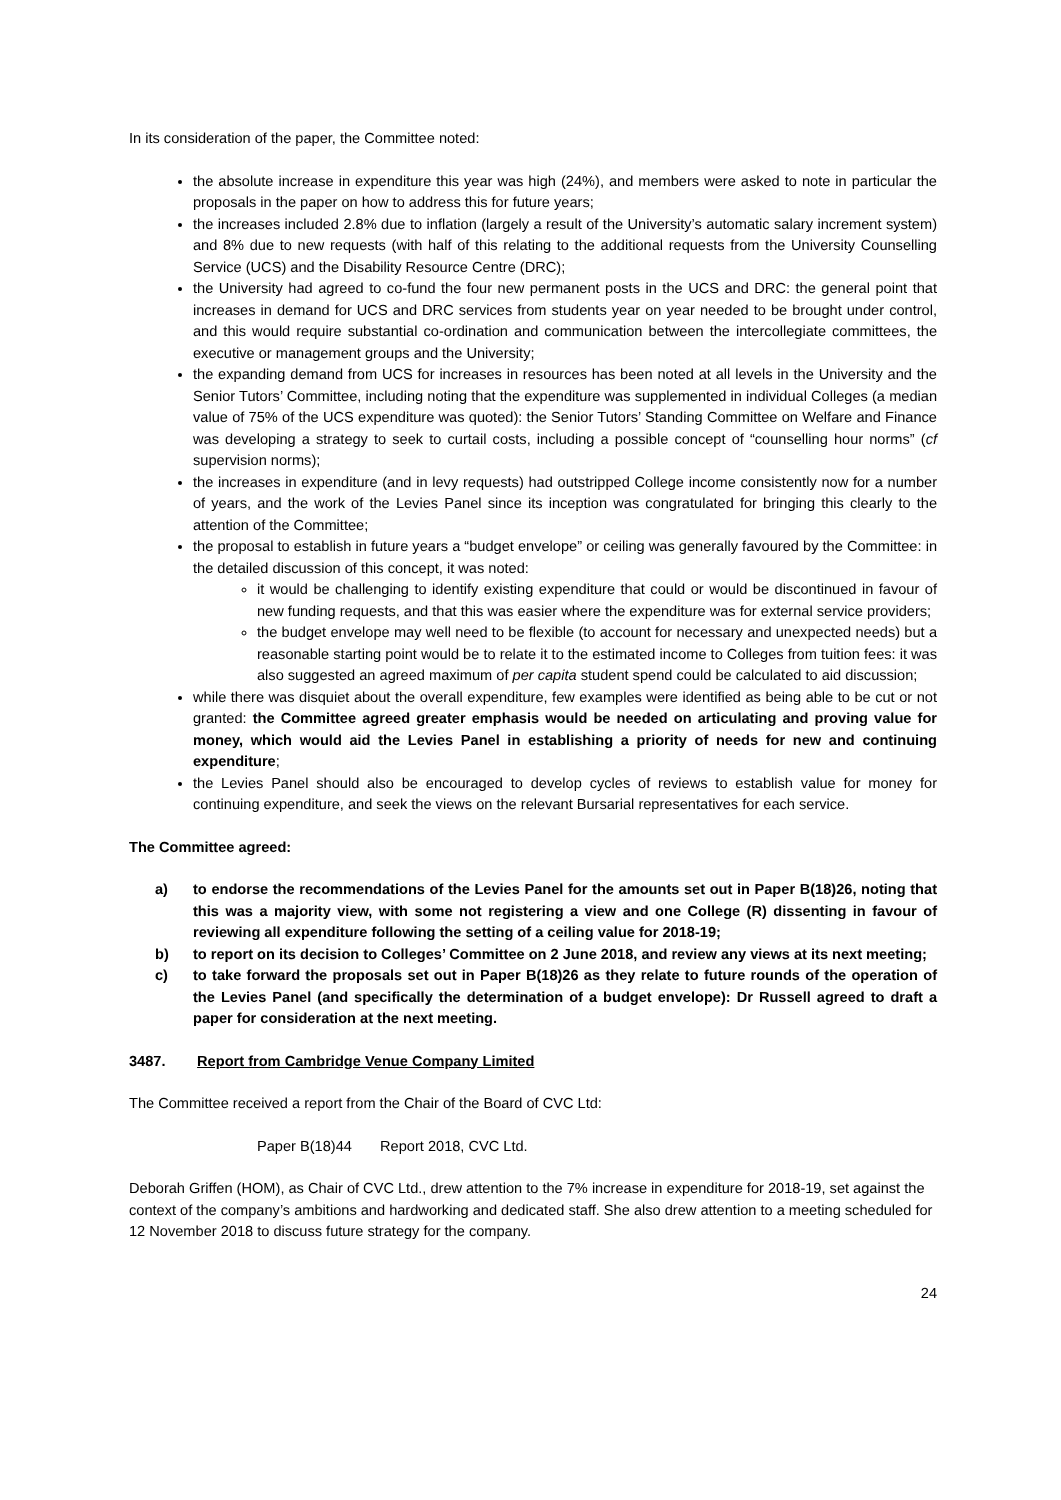In its consideration of the paper, the Committee noted:
the absolute increase in expenditure this year was high (24%), and members were asked to note in particular the proposals in the paper on how to address this for future years;
the increases included 2.8% due to inflation (largely a result of the University’s automatic salary increment system) and 8% due to new requests (with half of this relating to the additional requests from the University Counselling Service (UCS) and the Disability Resource Centre (DRC);
the University had agreed to co-fund the four new permanent posts in the UCS and DRC: the general point that increases in demand for UCS and DRC services from students year on year needed to be brought under control, and this would require substantial co-ordination and communication between the intercollegiate committees, the executive or management groups and the University;
the expanding demand from UCS for increases in resources has been noted at all levels in the University and the Senior Tutors’ Committee, including noting that the expenditure was supplemented in individual Colleges (a median value of 75% of the UCS expenditure was quoted): the Senior Tutors’ Standing Committee on Welfare and Finance was developing a strategy to seek to curtail costs, including a possible concept of “counselling hour norms” (cf supervision norms);
the increases in expenditure (and in levy requests) had outstripped College income consistently now for a number of years, and the work of the Levies Panel since its inception was congratulated for bringing this clearly to the attention of the Committee;
the proposal to establish in future years a “budget envelope” or ceiling was generally favoured by the Committee: in the detailed discussion of this concept, it was noted:
it would be challenging to identify existing expenditure that could or would be discontinued in favour of new funding requests, and that this was easier where the expenditure was for external service providers;
the budget envelope may well need to be flexible (to account for necessary and unexpected needs) but a reasonable starting point would be to relate it to the estimated income to Colleges from tuition fees: it was also suggested an agreed maximum of per capita student spend could be calculated to aid discussion;
while there was disquiet about the overall expenditure, few examples were identified as being able to be cut or not granted: the Committee agreed greater emphasis would be needed on articulating and proving value for money, which would aid the Levies Panel in establishing a priority of needs for new and continuing expenditure;
the Levies Panel should also be encouraged to develop cycles of reviews to establish value for money for continuing expenditure, and seek the views on the relevant Bursarial representatives for each service.
The Committee agreed:
a) to endorse the recommendations of the Levies Panel for the amounts set out in Paper B(18)26, noting that this was a majority view, with some not registering a view and one College (R) dissenting in favour of reviewing all expenditure following the setting of a ceiling value for 2018-19;
b) to report on its decision to Colleges’ Committee on 2 June 2018, and review any views at its next meeting;
c) to take forward the proposals set out in Paper B(18)26 as they relate to future rounds of the operation of the Levies Panel (and specifically the determination of a budget envelope): Dr Russell agreed to draft a paper for consideration at the next meeting.
3487. Report from Cambridge Venue Company Limited
The Committee received a report from the Chair of the Board of CVC Ltd:
Paper B(18)44 Report 2018, CVC Ltd.
Deborah Griffen (HOM), as Chair of CVC Ltd., drew attention to the 7% increase in expenditure for 2018-19, set against the context of the company’s ambitions and hardworking and dedicated staff. She also drew attention to a meeting scheduled for 12 November 2018 to discuss future strategy for the company.
24